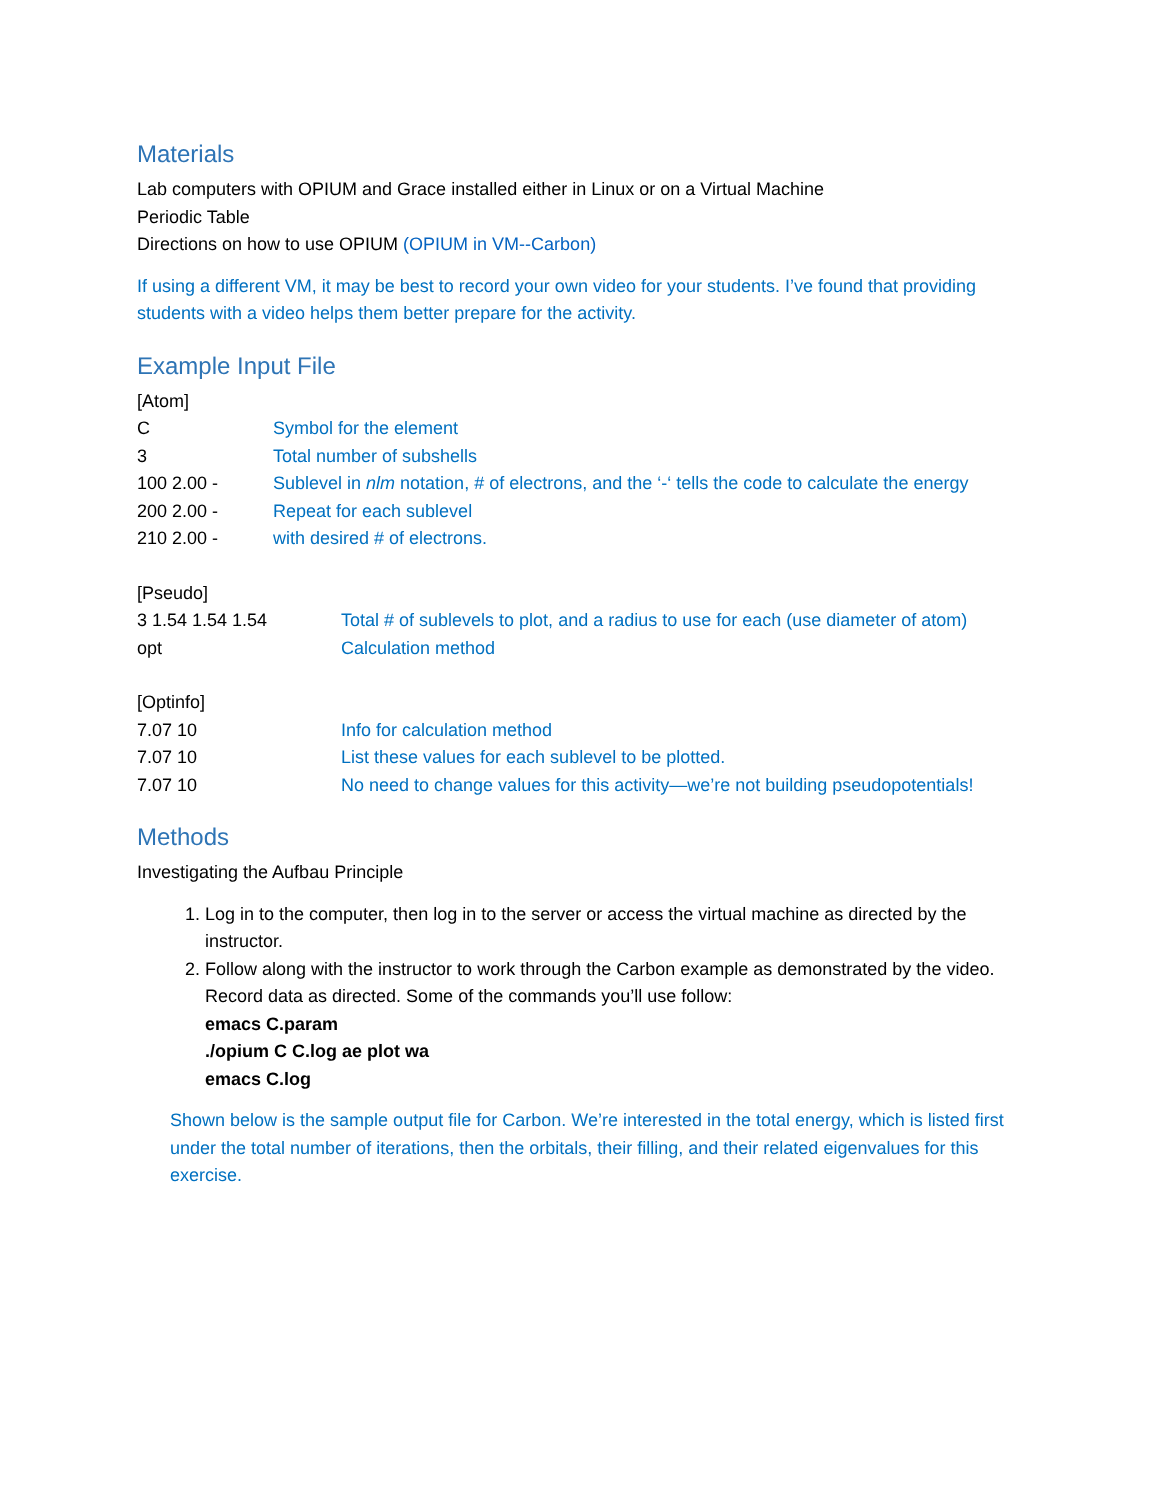Materials
Lab computers with OPIUM and Grace installed either in Linux or on a Virtual Machine
Periodic Table
Directions on how to use OPIUM (OPIUM in VM--Carbon)
If using a different VM, it may be best to record your own video for your students. I’ve found that providing students with a video helps them better prepare for the activity.
Example Input File
[Atom]
C Symbol for the element
3 Total number of subshells
100 2.00 - Sublevel in nlm notation, # of electrons, and the ‘-‘ tells the code to calculate the energy
200 2.00 - Repeat for each sublevel
210 2.00 - with desired # of electrons.
[Pseudo]
3 1.54 1.54 1.54 Total # of sublevels to plot, and a radius to use for each (use diameter of atom)
opt Calculation method
[Optinfo]
7.07 10 Info for calculation method
7.07 10 List these values for each sublevel to be plotted.
7.07 10 No need to change values for this activity—we’re not building pseudopotentials!
Methods
Investigating the Aufbau Principle
1. Log in to the computer, then log in to the server or access the virtual machine as directed by the instructor.
2. Follow along with the instructor to work through the Carbon example as demonstrated by the video. Record data as directed. Some of the commands you’ll use follow:
emacs C.param
./opium C C.log ae plot wa
emacs C.log
Shown below is the sample output file for Carbon. We’re interested in the total energy, which is listed first under the total number of iterations, then the orbitals, their filling, and their related eigenvalues for this exercise.